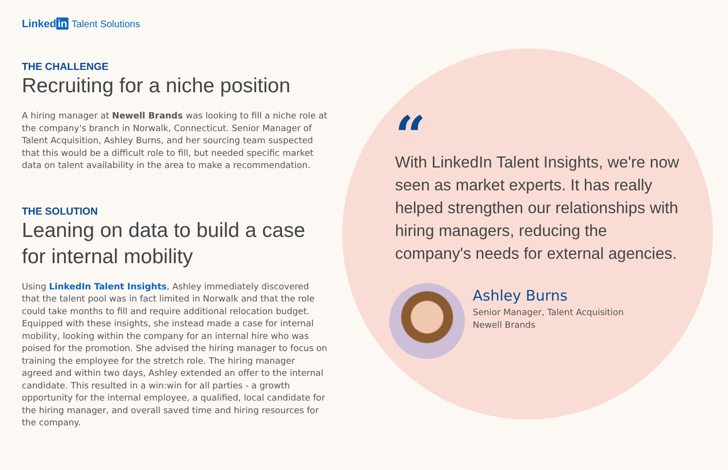Linked in Talent Solutions
THE CHALLENGE
Recruiting for a niche position
A hiring manager at Newell Brands was looking to fill a niche role at the company's branch in Norwalk, Connecticut. Senior Manager of Talent Acquisition, Ashley Burns, and her sourcing team suspected that this would be a difficult role to fill, but needed specific market data on talent availability in the area to make a recommendation.
THE SOLUTION
Leaning on data to build a case for internal mobility
Using LinkedIn Talent Insights, Ashley immediately discovered that the talent pool was in fact limited in Norwalk and that the role could take months to fill and require additional relocation budget. Equipped with these insights, she instead made a case for internal mobility, looking within the company for an internal hire who was poised for the promotion. She advised the hiring manager to focus on training the employee for the stretch role. The hiring manager agreed and within two days, Ashley extended an offer to the internal candidate. This resulted in a win:win for all parties - a growth opportunity for the internal employee, a qualified, local candidate for the hiring manager, and overall saved time and hiring resources for the company.
“
With LinkedIn Talent Insights, we're now seen as market experts. It has really helped strengthen our relationships with hiring managers, reducing the company's needs for external agencies.
Ashley Burns
Senior Manager, Talent Acquisition
Newell Brands